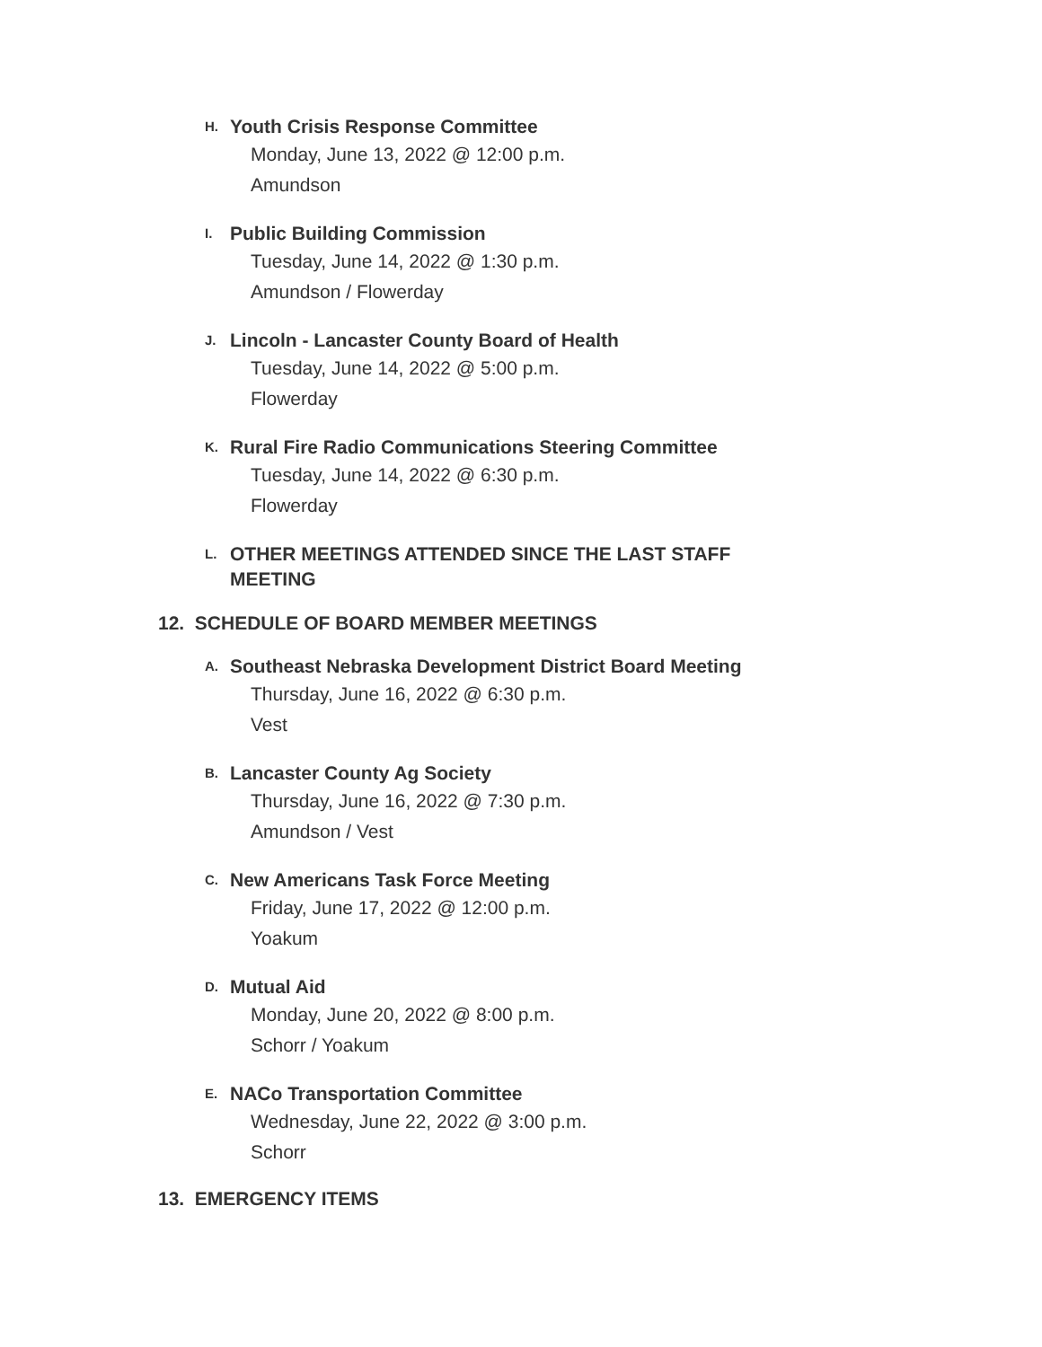H. Youth Crisis Response Committee
Monday, June 13, 2022 @ 12:00 p.m.
Amundson
I. Public Building Commission
Tuesday, June 14, 2022 @ 1:30 p.m.
Amundson / Flowerday
J. Lincoln - Lancaster County Board of Health
Tuesday, June 14, 2022 @ 5:00 p.m.
Flowerday
K. Rural Fire Radio Communications Steering Committee
Tuesday, June 14, 2022 @ 6:30 p.m.
Flowerday
L. OTHER MEETINGS ATTENDED SINCE THE LAST STAFF MEETING
12. SCHEDULE OF BOARD MEMBER MEETINGS
A. Southeast Nebraska Development District Board Meeting
Thursday, June 16, 2022 @ 6:30 p.m.
Vest
B. Lancaster County Ag Society
Thursday, June 16, 2022 @ 7:30 p.m.
Amundson / Vest
C. New Americans Task Force Meeting
Friday, June 17, 2022 @ 12:00 p.m.
Yoakum
D. Mutual Aid
Monday, June 20, 2022 @ 8:00 p.m.
Schorr / Yoakum
E. NACo Transportation Committee
Wednesday, June 22, 2022 @ 3:00 p.m.
Schorr
13. EMERGENCY ITEMS